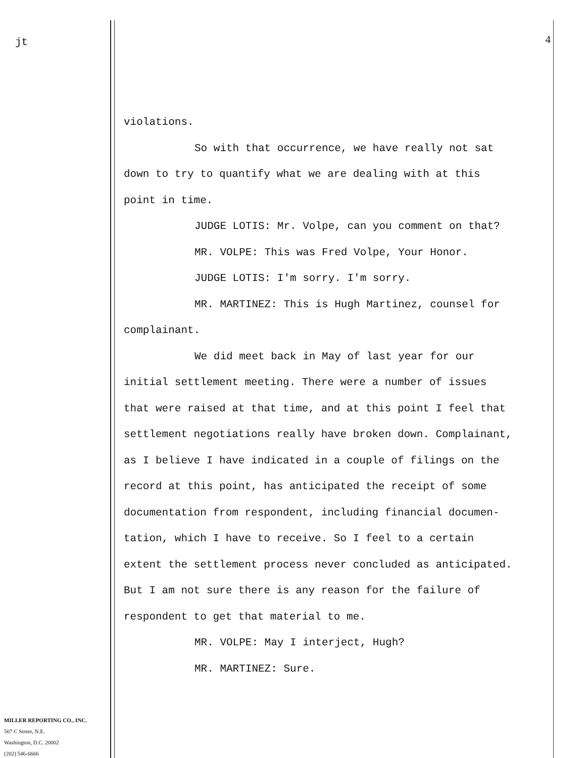jt
MILLER REPORTING CO., INC.
507 C Street, N.E.
Washington, D.C. 20002
(202) 546-6666
4
violations.
So with that occurrence, we have really not sat
down to try to quantify what we are dealing with at this
point in time.
JUDGE LOTIS: Mr. Volpe, can you comment on that?
MR. VOLPE: This was Fred Volpe, Your Honor.
JUDGE LOTIS: I'm sorry. I'm sorry.
MR. MARTINEZ: This is Hugh Martinez, counsel for
complainant.
We did meet back in May of last year for our
initial settlement meeting. There were a number of issues
that were raised at that time, and at this point I feel that
settlement negotiations really have broken down. Complainant,
as I believe I have indicated in a couple of filings on the
record at this point, has anticipated the receipt of some
documentation from respondent, including financial documen-
tation, which I have to receive. So I feel to a certain
extent the settlement process never concluded as anticipated.
But I am not sure there is any reason for the failure of
respondent to get that material to me.
MR. VOLPE: May I interject, Hugh?
MR. MARTINEZ: Sure.